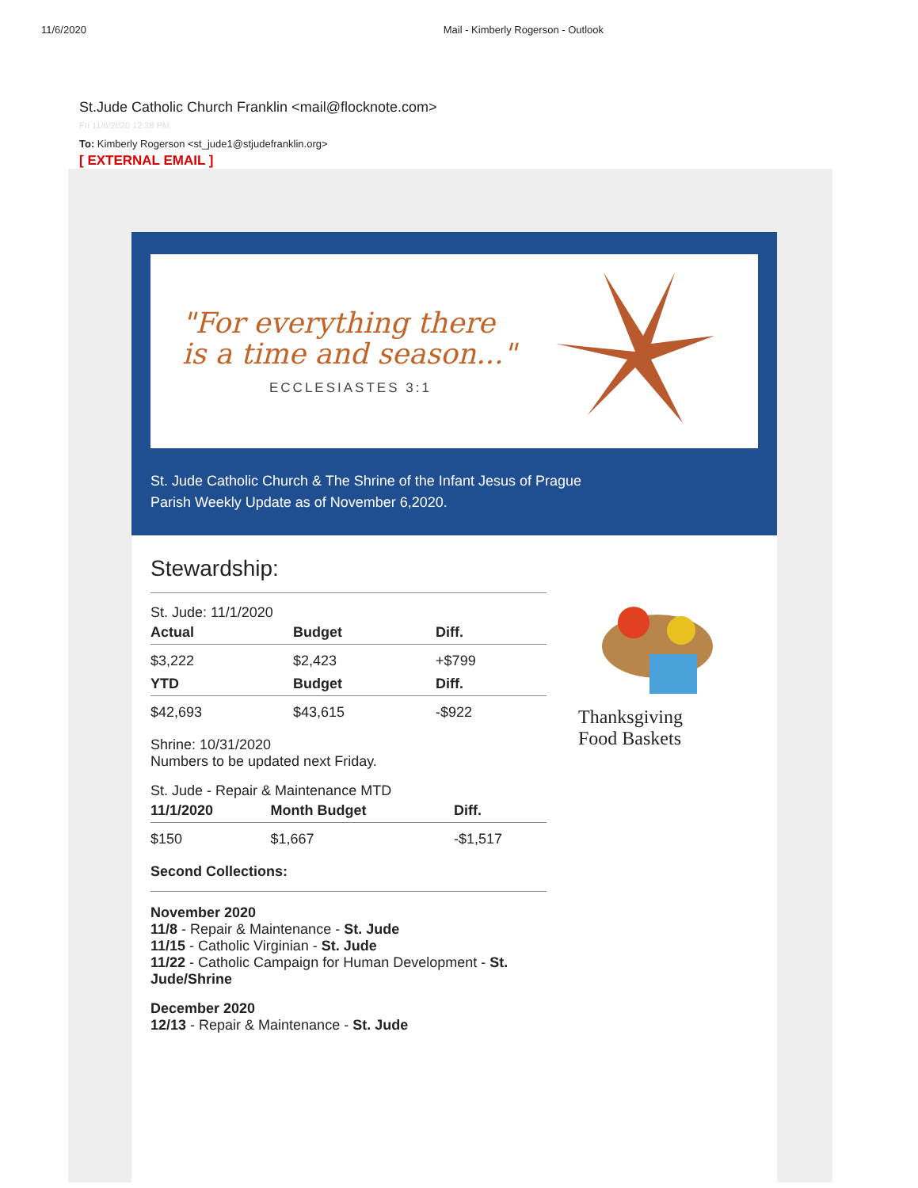11/6/2020 Mail - Kimberly Rogerson - Outlook
St.Jude Catholic Church Franklin <mail@flocknote.com>
Fri 11/6/2020 12:38 PM
To: Kimberly Rogerson <st_jude1@stjudefranklin.org>
[ EXTERNAL EMAIL ]
"For everything there
is a time and season..."
ECCLESIASTES 3:1
St. Jude Catholic Church & The Shrine of the Infant Jesus of Prague
Parish Weekly Update as of November 6,2020.
Stewardship:
St. Jude: 11/1/2020
| Actual | Budget | Diff. |
| --- | --- | --- |
| $3,222 | $2,423 | +$799 |
| YTD | Budget | Diff. |
| $42,693 | $43,615 | -$922 |
Shrine: 10/31/2020
Numbers to be updated next Friday.
St. Jude - Repair & Maintenance MTD
| 11/1/2020 | Month Budget | Diff. |
| --- | --- | --- |
| $150 | $1,667 | -$1,517 |
Second Collections:
November 2020
11/8 - Repair & Maintenance - St. Jude
11/15 - Catholic Virginian - St. Jude
11/22 - Catholic Campaign for Human Development - St. Jude/Shrine
December 2020
12/13 - Repair & Maintenance - St. Jude
Thanksgiving
Food Baskets